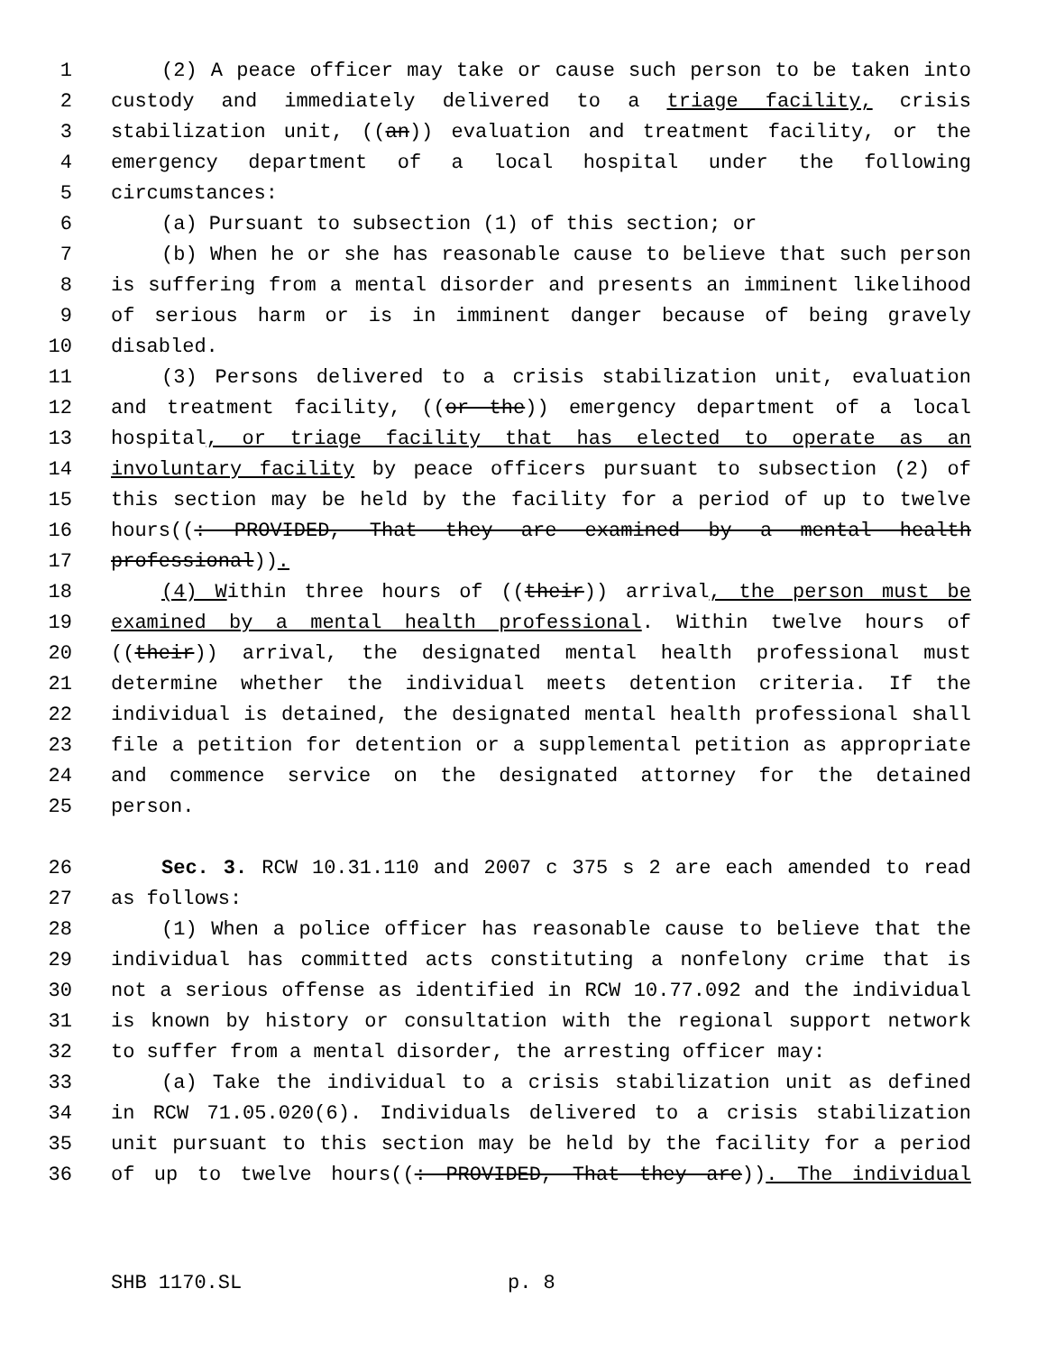1 (2) A peace officer may take or cause such person to be taken into
2 custody and immediately delivered to a triage facility, crisis
3 stabilization unit, ((an)) evaluation and treatment facility, or the
4 emergency department of a local hospital under the following
5 circumstances:
6 (a) Pursuant to subsection (1) of this section; or
7 (b) When he or she has reasonable cause to believe that such person
8 is suffering from a mental disorder and presents an imminent likelihood
9 of serious harm or is in imminent danger because of being gravely
10 disabled.
11 (3) Persons delivered to a crisis stabilization unit, evaluation
12 and treatment facility, ((or the)) emergency department of a local
13 hospital, or triage facility that has elected to operate as an
14 involuntary facility by peace officers pursuant to subsection (2) of
15 this section may be held by the facility for a period of up to twelve
16 hours((: PROVIDED, That they are examined by a mental health
17 professional)).
18 (4) Within three hours of ((their)) arrival, the person must be
19 examined by a mental health professional. Within twelve hours of
20 ((their)) arrival, the designated mental health professional must
21 determine whether the individual meets detention criteria. If the
22 individual is detained, the designated mental health professional shall
23 file a petition for detention or a supplemental petition as appropriate
24 and commence service on the designated attorney for the detained
25 person.
26 Sec. 3. RCW 10.31.110 and 2007 c 375 s 2 are each amended to read
27 as follows:
28 (1) When a police officer has reasonable cause to believe that the
29 individual has committed acts constituting a nonfelony crime that is
30 not a serious offense as identified in RCW 10.77.092 and the individual
31 is known by history or consultation with the regional support network
32 to suffer from a mental disorder, the arresting officer may:
33 (a) Take the individual to a crisis stabilization unit as defined
34 in RCW 71.05.020(6). Individuals delivered to a crisis stabilization
35 unit pursuant to this section may be held by the facility for a period
36 of up to twelve hours((: PROVIDED, That they are)). The individual
SHB 1170.SL p. 8